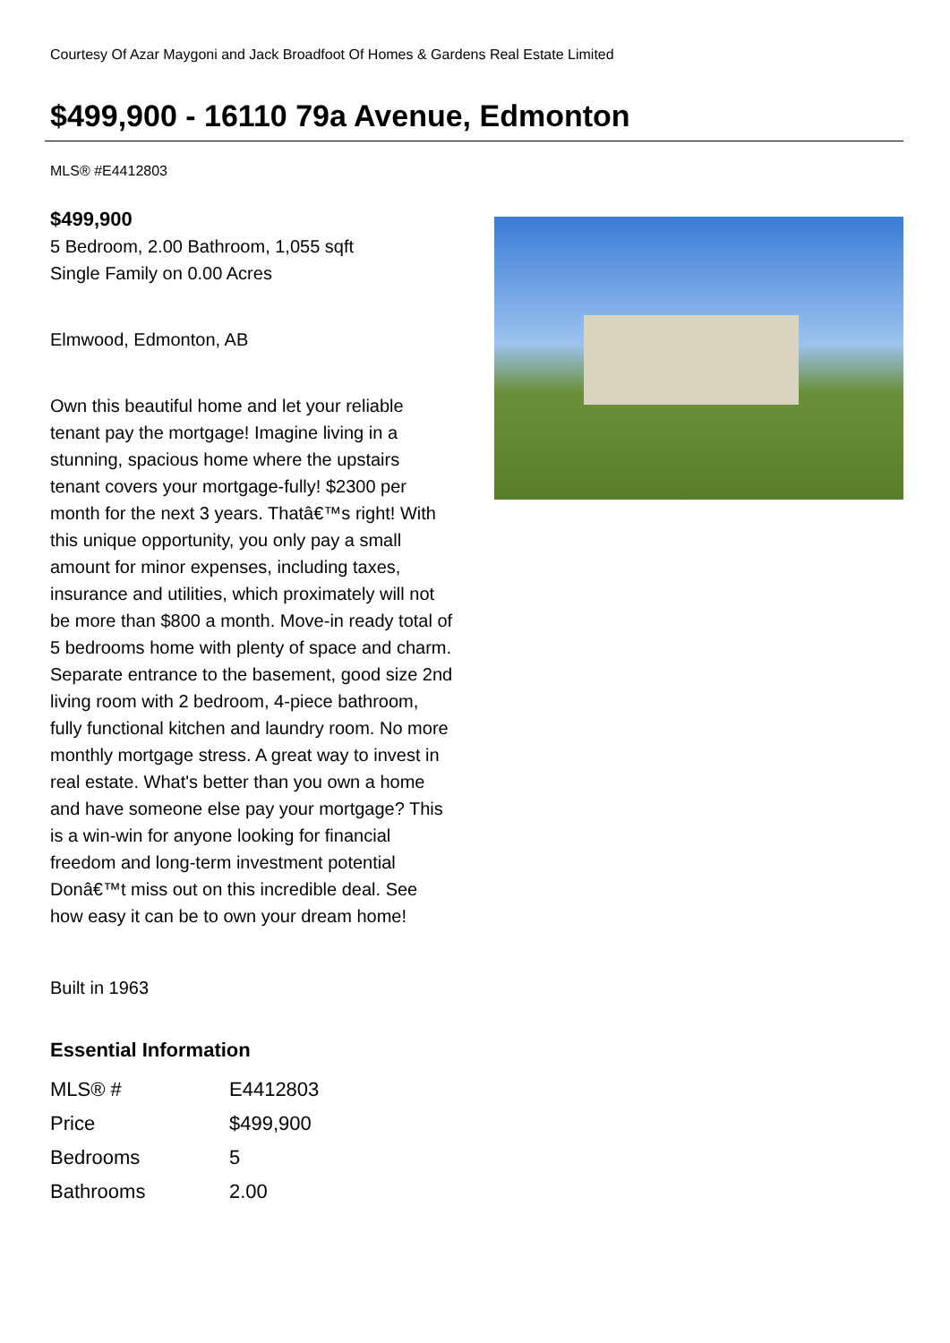Courtesy Of Azar Maygoni and Jack Broadfoot Of Homes & Gardens Real Estate Limited
$499,900 - 16110 79a Avenue, Edmonton
MLS® #E4412803
$499,900
5 Bedroom, 2.00 Bathroom, 1,055 sqft
Single Family on 0.00 Acres
Elmwood, Edmonton, AB
Own this beautiful home and let your reliable tenant pay the mortgage! Imagine living in a stunning, spacious home where the upstairs tenant covers your mortgage-fully! $2300 per month for the next 3 years. Thatâ€™s right! With this unique opportunity, you only pay a small amount for minor expenses, including taxes, insurance and utilities, which proximately will not be more than $800 a month. Move-in ready total of 5 bedrooms home with plenty of space and charm. Separate entrance to the basement, good size 2nd living room with 2 bedroom, 4-piece bathroom, fully functional kitchen and laundry room. No more monthly mortgage stress. A great way to invest in real estate. What's better than you own a home and have someone else pay your mortgage? This is a win-win for anyone looking for financial freedom and long-term investment potential Donâ€™t miss out on this incredible deal. See how easy it can be to own your dream home!
Built in 1963
Essential Information
| MLS® # | E4412803 |
| Price | $499,900 |
| Bedrooms | 5 |
| Bathrooms | 2.00 |